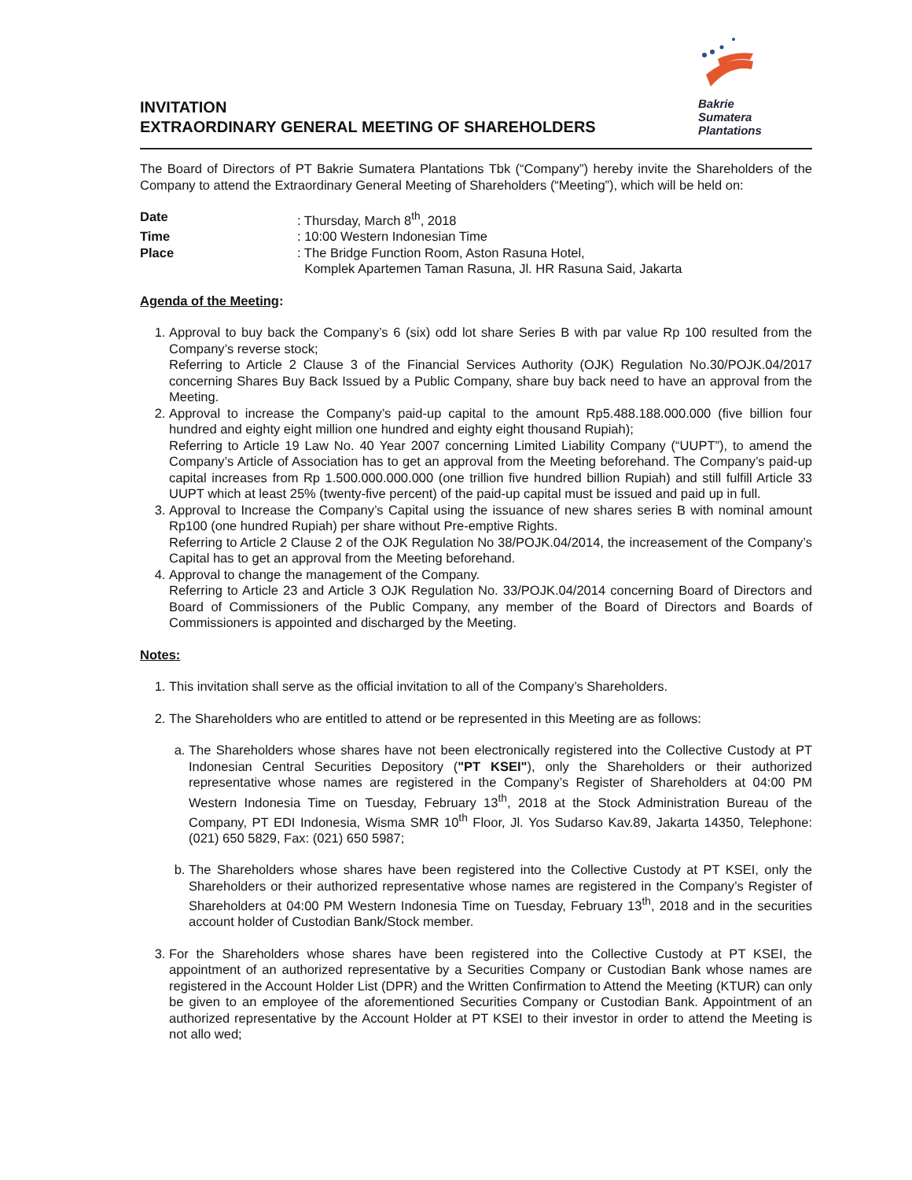INVITATION
EXTRAORDINARY GENERAL MEETING OF SHAREHOLDERS
Bakrie
Sumatera
Plantations
The Board of Directors of PT Bakrie Sumatera Plantations Tbk (“Company”) hereby invite the Shareholders of the Company to attend the Extraordinary General Meeting of Shareholders (“Meeting”), which will be held on:
Date: Thursday, March 8<sup>th</sup>, 2018 Time: 10:00 Western Indonesian Time Place: The Bridge Function Room, Aston Rasuna Hotel,
Komplek Apartemen Taman Rasuna, Jl. HR Rasuna Said, Jakarta
Agenda of the Meeting:
1. Approval to buy back the Company’s 6 (six) odd lot share Series B with par value Rp 100 resulted from the Company’s reverse stock;
Referring to Article 2 Clause 3 of the Financial Services Authority (OJK) Regulation No.30/POJK.04/2017 concerning Shares Buy Back Issued by a Public Company, share buy back need to have an approval from the Meeting.
2. Approval to increase the Company’s paid-up capital to the amount Rp5.488.188.000.000 (five billion four hundred and eighty eight million one hundred and eighty eight thousand Rupiah);
Referring to Article 19 Law No. 40 Year 2007 concerning Limited Liability Company (“UUPT”), to amend the Company’s Article of Association has to get an approval from the Meeting beforehand. The Company’s paid-up capital increases from Rp 1.500.000.000.000 (one trillion five hundred billion Rupiah) and still fulfill Article 33 UUPT which at least 25% (twenty-five percent) of the paid-up capital must be issued and paid up in full.
3. Approval to Increase the Company’s Capital using the issuance of new shares series B with nominal amount Rp100 (one hundred Rupiah) per share without Pre-emptive Rights.
Referring to Article 2 Clause 2 of the OJK Regulation No 38/POJK.04/2014, the increasement of the Company’s Capital has to get an approval from the Meeting beforehand.
4. Approval to change the management of the Company.
Referring to Article 23 and Article 3 OJK Regulation No. 33/POJK.04/2014 concerning Board of Directors and Board of Commissioners of the Public Company, any member of the Board of Directors and Boards of Commissioners is appointed and discharged by the Meeting.
Notes:
1. This invitation shall serve as the official invitation to all of the Company’s Shareholders.
2. The Shareholders who are entitled to attend or be represented in this Meeting are as follows:
a. The Shareholders whose shares have not been electronically registered into the Collective Custody at PT Indonesian Central Securities Depository ("PT KSEI"), only the Shareholders or their authorized representative whose names are registered in the Company’s Register of Shareholders at 04:00 PM Western Indonesia Time on Tuesday, February 13<sup>th</sup>, 2018 at the Stock Administration Bureau of the Company, PT EDI Indonesia, Wisma SMR 10<sup>th</sup> Floor, Jl. Yos Sudarso Kav.89, Jakarta 14350, Telephone: (021) 650 5829, Fax: (021) 650 5987;
b. The Shareholders whose shares have been registered into the Collective Custody at PT KSEI, only the Shareholders or their authorized representative whose names are registered in the Company’s Register of Shareholders at 04:00 PM Western Indonesia Time on Tuesday, February 13<sup>th</sup>, 2018 and in the securities account holder of Custodian Bank/Stock member.
3. For the Shareholders whose shares have been registered into the Collective Custody at PT KSEI, the appointment of an authorized representative by a Securities Company or Custodian Bank whose names are registered in the Account Holder List (DPR) and the Written Confirmation to Attend the Meeting (KTUR) can only be given to an employee of the aforementioned Securities Company or Custodian Bank. Appointment of an authorized representative by the Account Holder at PT KSEI to their investor in order to attend the Meeting is not allo wed;